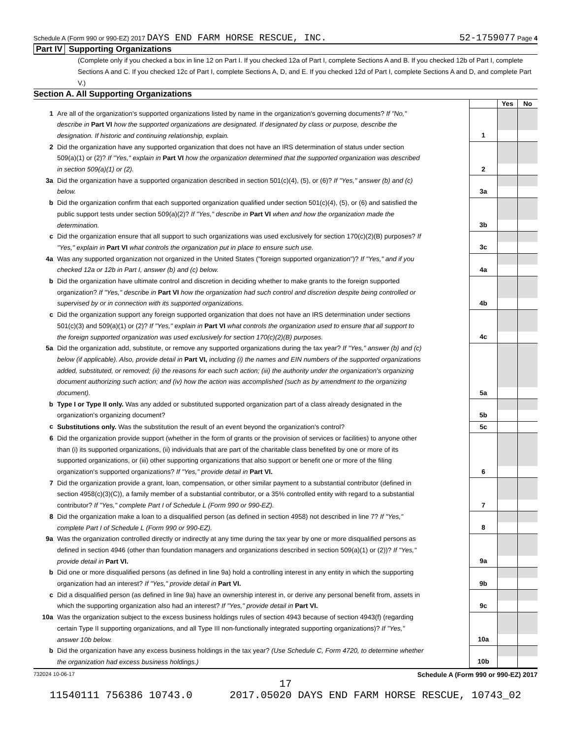Schedule A (Form 990 or 990-EZ) 2017 DAYS END FARM HORSE RESCUE, INC.
52-1759077 Page 4
Part IV Supporting Organizations
(Complete only if you checked a box in line 12 on Part I. If you checked 12a of Part I, complete Sections A and B. If you checked 12b of Part I, complete Sections A and C. If you checked 12c of Part I, complete Sections A, D, and E. If you checked 12d of Part I, complete Sections A and D, and complete Part V.)
Section A. All Supporting Organizations
| | | | Yes | No |
| 1 | Are all of the organization's supported organizations listed by name in the organization's governing documents? If "No," describe in Part VI how the supported organizations are designated. If designated by class or purpose, describe the designation. If historic and continuing relationship, explain. | 1 | | |
| 2 | Did the organization have any supported organization that does not have an IRS determination of status under section 509(a)(1) or (2)? If "Yes," explain in Part VI how the organization determined that the supported organization was described in section 509(a)(1) or (2). | 2 | | |
| 3a | Did the organization have a supported organization described in section 501(c)(4), (5), or (6)? If "Yes," answer (b) and (c) below. | 3a | | |
| b | Did the organization confirm that each supported organization qualified under section 501(c)(4), (5), or (6) and satisfied the public support tests under section 509(a)(2)? If "Yes," describe in Part VI when and how the organization made the determination. | 3b | | |
| c | Did the organization ensure that all support to such organizations was used exclusively for section 170(c)(2)(B) purposes? If "Yes," explain in Part VI what controls the organization put in place to ensure such use. | 3c | | |
| 4a | Was any supported organization not organized in the United States ("foreign supported organization")? If "Yes," and if you checked 12a or 12b in Part I, answer (b) and (c) below. | 4a | | |
| b | Did the organization have ultimate control and discretion in deciding whether to make grants to the foreign supported organization? If "Yes," describe in Part VI how the organization had such control and discretion despite being controlled or supervised by or in connection with its supported organizations. | 4b | | |
| c | Did the organization support any foreign supported organization that does not have an IRS determination under sections 501(c)(3) and 509(a)(1) or (2)? If "Yes," explain in Part VI what controls the organization used to ensure that all support to the foreign supported organization was used exclusively for section 170(c)(2)(B) purposes. | 4c | | |
| 5a | Did the organization add, substitute, or remove any supported organizations during the tax year? If "Yes," answer (b) and (c) below (if applicable). Also, provide detail in Part VI, including (i) the names and EIN numbers of the supported organizations added, substituted, or removed; (ii) the reasons for each such action; (iii) the authority under the organization's organizing document authorizing such action; and (iv) how the action was accomplished (such as by amendment to the organizing document). | 5a | | |
| b | Type I or Type II only. Was any added or substituted supported organization part of a class already designated in the organization's organizing document? | 5b | | |
| c | Substitutions only. Was the substitution the result of an event beyond the organization's control? | 5c | | |
| 6 | Did the organization provide support (whether in the form of grants or the provision of services or facilities) to anyone other than (i) its supported organizations, (ii) individuals that are part of the charitable class benefited by one or more of its supported organizations, or (iii) other supporting organizations that also support or benefit one or more of the filing organization's supported organizations? If "Yes," provide detail in Part VI. | 6 | | |
| 7 | Did the organization provide a grant, loan, compensation, or other similar payment to a substantial contributor (defined in section 4958(c)(3)(C)), a family member of a substantial contributor, or a 35% controlled entity with regard to a substantial contributor? If "Yes," complete Part I of Schedule L (Form 990 or 990-EZ). | 7 | | |
| 8 | Did the organization make a loan to a disqualified person (as defined in section 4958) not described in line 7? If "Yes," complete Part I of Schedule L (Form 990 or 990-EZ). | 8 | | |
| 9a | Was the organization controlled directly or indirectly at any time during the tax year by one or more disqualified persons as defined in section 4946 (other than foundation managers and organizations described in section 509(a)(1) or (2))? If "Yes," provide detail in Part VI. | 9a | | |
| b | Did one or more disqualified persons (as defined in line 9a) hold a controlling interest in any entity in which the supporting organization had an interest? If "Yes," provide detail in Part VI. | 9b | | |
| c | Did a disqualified person (as defined in line 9a) have an ownership interest in, or derive any personal benefit from, assets in which the supporting organization also had an interest? If "Yes," provide detail in Part VI. | 9c | | |
| 10a | Was the organization subject to the excess business holdings rules of section 4943 because of section 4943(f) (regarding certain Type II supporting organizations, and all Type III non-functionally integrated supporting organizations)? If "Yes," answer 10b below. | 10a | | |
| b | Did the organization have any excess business holdings in the tax year? (Use Schedule C, Form 4720, to determine whether the organization had excess business holdings.) | 10b | | |
732024 10-06-17
Schedule A (Form 990 or 990-EZ) 2017
17
11540111 756386 10743.0 2017.05020 DAYS END FARM HORSE RESCUE, 10743_02